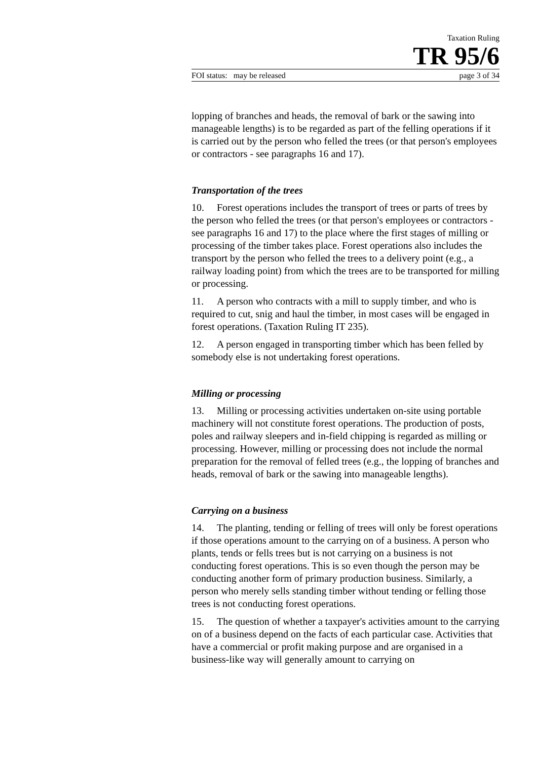Taxation Ruling
TR 95/6
FOI status: may be released page 3 of 34
lopping of branches and heads, the removal of bark or the sawing into manageable lengths) is to be regarded as part of the felling operations if it is carried out by the person who felled the trees (or that person's employees or contractors - see paragraphs 16 and 17).
Transportation of the trees
10. Forest operations includes the transport of trees or parts of trees by the person who felled the trees (or that person's employees or contractors - see paragraphs 16 and 17) to the place where the first stages of milling or processing of the timber takes place. Forest operations also includes the transport by the person who felled the trees to a delivery point (e.g., a railway loading point) from which the trees are to be transported for milling or processing.
11. A person who contracts with a mill to supply timber, and who is required to cut, snig and haul the timber, in most cases will be engaged in forest operations. (Taxation Ruling IT 235).
12. A person engaged in transporting timber which has been felled by somebody else is not undertaking forest operations.
Milling or processing
13. Milling or processing activities undertaken on-site using portable machinery will not constitute forest operations. The production of posts, poles and railway sleepers and in-field chipping is regarded as milling or processing. However, milling or processing does not include the normal preparation for the removal of felled trees (e.g., the lopping of branches and heads, removal of bark or the sawing into manageable lengths).
Carrying on a business
14. The planting, tending or felling of trees will only be forest operations if those operations amount to the carrying on of a business. A person who plants, tends or fells trees but is not carrying on a business is not conducting forest operations. This is so even though the person may be conducting another form of primary production business. Similarly, a person who merely sells standing timber without tending or felling those trees is not conducting forest operations.
15. The question of whether a taxpayer's activities amount to the carrying on of a business depend on the facts of each particular case. Activities that have a commercial or profit making purpose and are organised in a business-like way will generally amount to carrying on